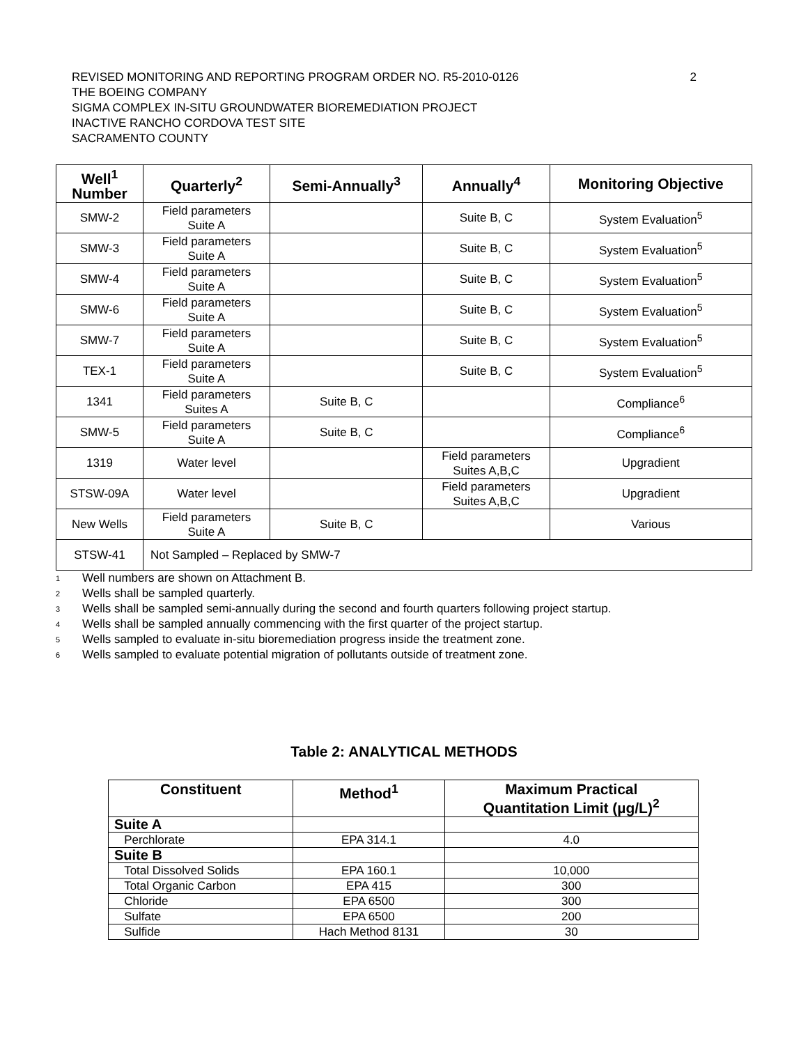REVISED MONITORING AND REPORTING PROGRAM ORDER NO. R5-2010-0126 2
THE BOEING COMPANY
SIGMA COMPLEX IN-SITU GROUNDWATER BIOREMEDIATION PROJECT
INACTIVE RANCHO CORDOVA TEST SITE
SACRAMENTO COUNTY
| Well<sup>1</sup> Number | Quarterly<sup>2</sup> | Semi-Annually<sup>3</sup> | Annually<sup>4</sup> | Monitoring Objective |
| --- | --- | --- | --- | --- |
| SMW-2 | Field parameters Suite A | | Suite B, C | System Evaluation<sup>5</sup> |
| SMW-3 | Field parameters Suite A | | Suite B, C | System Evaluation<sup>5</sup> |
| SMW-4 | Field parameters Suite A | | Suite B, C | System Evaluation<sup>5</sup> |
| SMW-6 | Field parameters Suite A | | Suite B, C | System Evaluation<sup>5</sup> |
| SMW-7 | Field parameters Suite A | | Suite B, C | System Evaluation<sup>5</sup> |
| TEX-1 | Field parameters Suite A | | Suite B, C | System Evaluation<sup>5</sup> |
| 1341 | Field parameters Suites A | Suite B, C | | Compliance<sup>6</sup> |
| SMW-5 | Field parameters Suite A | Suite B, C | | Compliance<sup>6</sup> |
| 1319 | Water level | | Field parameters Suites A,B,C | Upgradient |
| STSW-09A | Water level | | Field parameters Suites A,B,C | Upgradient |
| New Wells | Field parameters Suite A | Suite B, C | | Various |
| STSW-41 | Not Sampled – Replaced by SMW-7 | | | |
<sup>1</sup> Well numbers are shown on Attachment B.
<sup>2</sup> Wells shall be sampled quarterly.
<sup>3</sup> Wells shall be sampled semi-annually during the second and fourth quarters following project startup.
<sup>4</sup> Wells shall be sampled annually commencing with the first quarter of the project startup.
<sup>5</sup> Wells sampled to evaluate in-situ bioremediation progress inside the treatment zone.
<sup>6</sup> Wells sampled to evaluate potential migration of pollutants outside of treatment zone.
Table 2: ANALYTICAL METHODS
| Constituent | Method<sup>1</sup> | Maximum Practical Quantitation Limit (µg/L)<sup>2</sup> |
| --- | --- | --- |
| Suite A | | |
| Perchlorate | EPA 314.1 | 4.0 |
| Suite B | | |
| Total Dissolved Solids | EPA 160.1 | 10,000 |
| Total Organic Carbon | EPA 415 | 300 |
| Chloride | EPA 6500 | 300 |
| Sulfate | EPA 6500 | 200 |
| Sulfide | Hach Method 8131 | 30 |